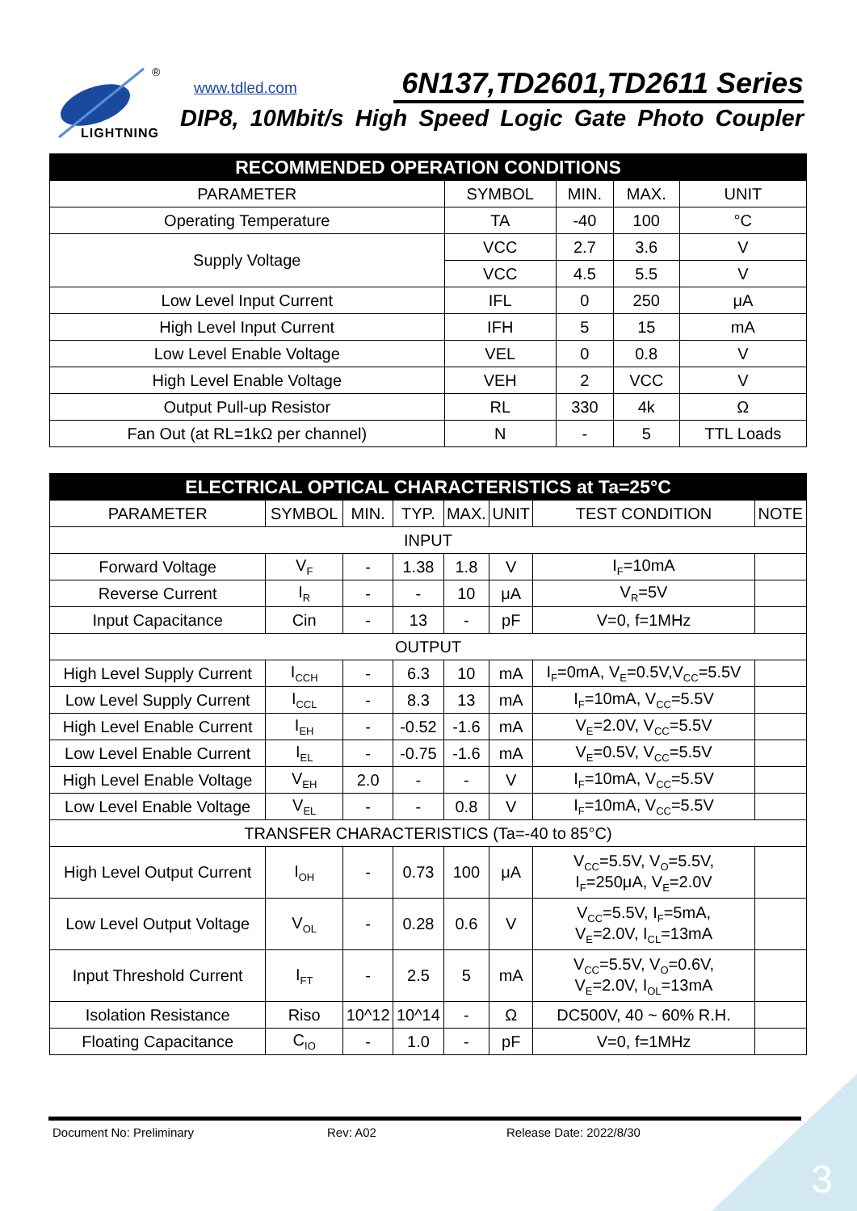®
LIGHTNING
www.tdled.com 6N137,TD2601,TD2611 Series
DIP8, 10Mbit/s High Speed Logic Gate Photo Coupler
| RECOMMENDED OPERATION CONDITIONS | | | | |
| --- | --- | --- | --- | --- |
| PARAMETER | SYMBOL | MIN. | MAX. | UNIT |
| Operating Temperature | TA | -40 | 100 | °C |
| Supply Voltage | VCC | 2.7 | 3.6 | V |
| | VCC | 4.5 | 5.5 | V |
| Low Level Input Current | IFL | 0 | 250 | μA |
| High Level Input Current | IFH | 5 | 15 | mA |
| Low Level Enable Voltage | VEL | 0 | 0.8 | V |
| High Level Enable Voltage | VEH | 2 | VCC | V |
| Output Pull-up Resistor | RL | 330 | 4k | Ω |
| Fan Out (at RL=1kΩ per channel) | N | - | 5 | TTL Loads |
| ELECTRICAL OPTICAL CHARACTERISTICS at Ta=25°C | | | | | | | |
| --- | --- | --- | --- | --- | --- | --- | --- |
| PARAMETER | SYMBOL | MIN. | TYP. | MAX. | UNIT | TEST CONDITION | NOTE |
| INPUT | | | | | | | |
| Forward Voltage | V<sub>F</sub> | - | 1.38 | 1.8 | V | I<sub>F</sub>=10mA | |
| Reverse Current | I<sub>R</sub> | - | - | 10 | μA | V<sub>R</sub>=5V | |
| Input Capacitance | Cin | - | 13 | - | pF | V=0, f=1MHz | |
| OUTPUT | | | | | | | |
| High Level Supply Current | I<sub>CCH</sub> | - | 6.3 | 10 | mA | I<sub>F</sub>=0mA, V<sub>E</sub>=0.5V,V<sub>CC</sub>=5.5V | |
| Low Level Supply Current | I<sub>CCL</sub> | - | 8.3 | 13 | mA | I<sub>F</sub>=10mA, V<sub>CC</sub>=5.5V | |
| High Level Enable Current | I<sub>EH</sub> | - | -0.52 | -1.6 | mA | V<sub>E</sub>=2.0V, V<sub>CC</sub>=5.5V | |
| Low Level Enable Current | I<sub>EL</sub> | - | -0.75 | -1.6 | mA | V<sub>E</sub>=0.5V, V<sub>CC</sub>=5.5V | |
| High Level Enable Voltage | V<sub>EH</sub> | 2.0 | - | - | V | I<sub>F</sub>=10mA, V<sub>CC</sub>=5.5V | |
| Low Level Enable Voltage | V<sub>EL</sub> | - | - | 0.8 | V | I<sub>F</sub>=10mA, V<sub>CC</sub>=5.5V | |
| TRANSFER CHARACTERISTICS (Ta=-40 to 85°C) | | | | | | | |
| High Level Output Current | I<sub>OH</sub> | - | 0.73 | 100 | μA | V<sub>CC</sub>=5.5V, V<sub>O</sub>=5.5V, I<sub>F</sub>=250μA, V<sub>E</sub>=2.0V | |
| Low Level Output Voltage | V<sub>OL</sub> | - | 0.28 | 0.6 | V | V<sub>CC</sub>=5.5V, I<sub>F</sub>=5mA, V<sub>E</sub>=2.0V, I<sub>CL</sub>=13mA | |
| Input Threshold Current | I<sub>FT</sub> | - | 2.5 | 5 | mA | V<sub>CC</sub>=5.5V, V<sub>O</sub>=0.6V, V<sub>E</sub>=2.0V, I<sub>OL</sub>=13mA | |
| Isolation Resistance | Riso | 10^12 | 10^14 | - | Ω | DC500V, 40 ~ 60% R.H. | |
| Floating Capacitance | C<sub>IO</sub> | - | 1.0 | - | pF | V=0, f=1MHz | |
Document No: Preliminary Rev: A02 Release Date: 2022/8/30
3